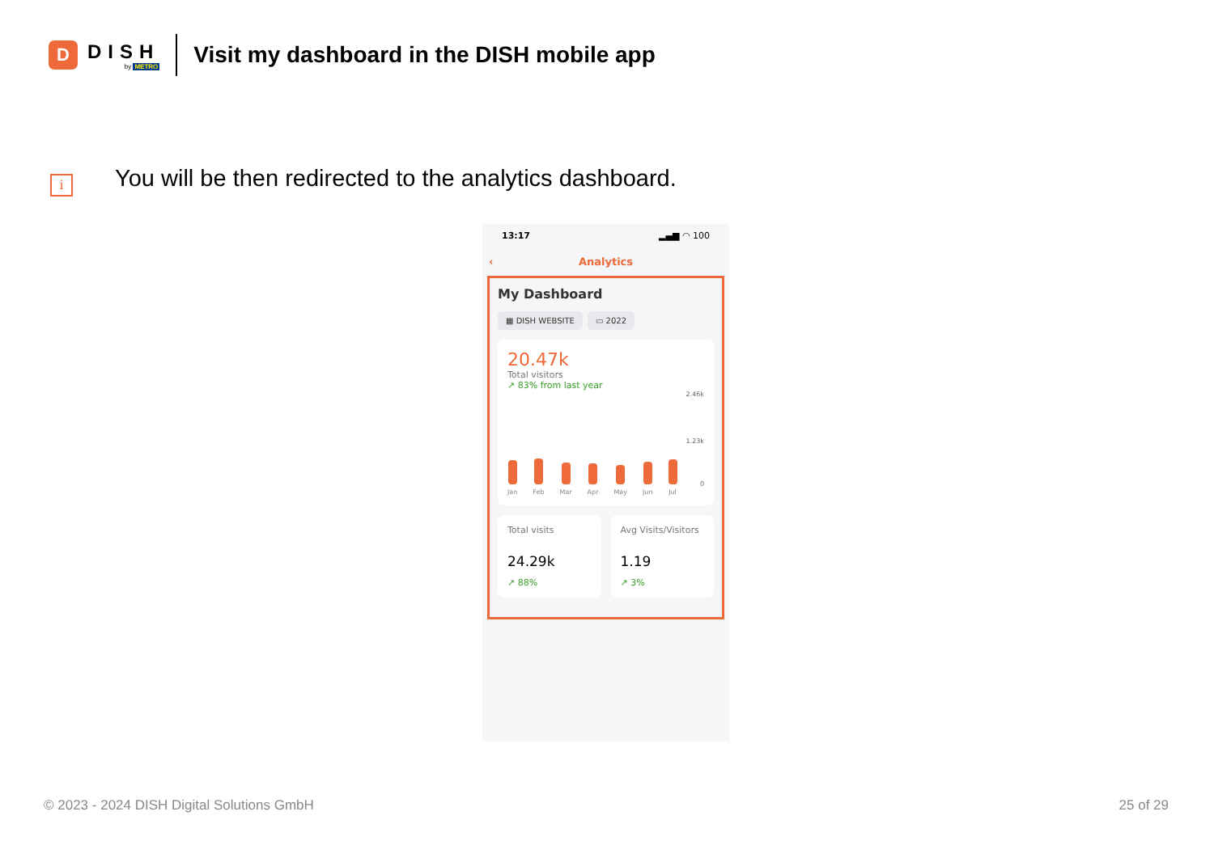D
DISH
by METRO
Visit my dashboard in the DISH mobile app
i
You will be then redirected to the analytics dashboard.
13:17 ▂▄▆ ◠ 100
‹ Analytics
My Dashboard
▦ DISH WEBSITE ▭ 2022
20.47k
Total visitors
↗ 83% from last year
2.46k
1.23k
0
Jan
Feb
Mar
Apr
May
Jun
Jul
Total visits
24.29k
↗ 88%
Avg Visits/Visitors
1.19
↗ 3%
© 2023 - 2024 DISH Digital Solutions GmbH
25 of 29